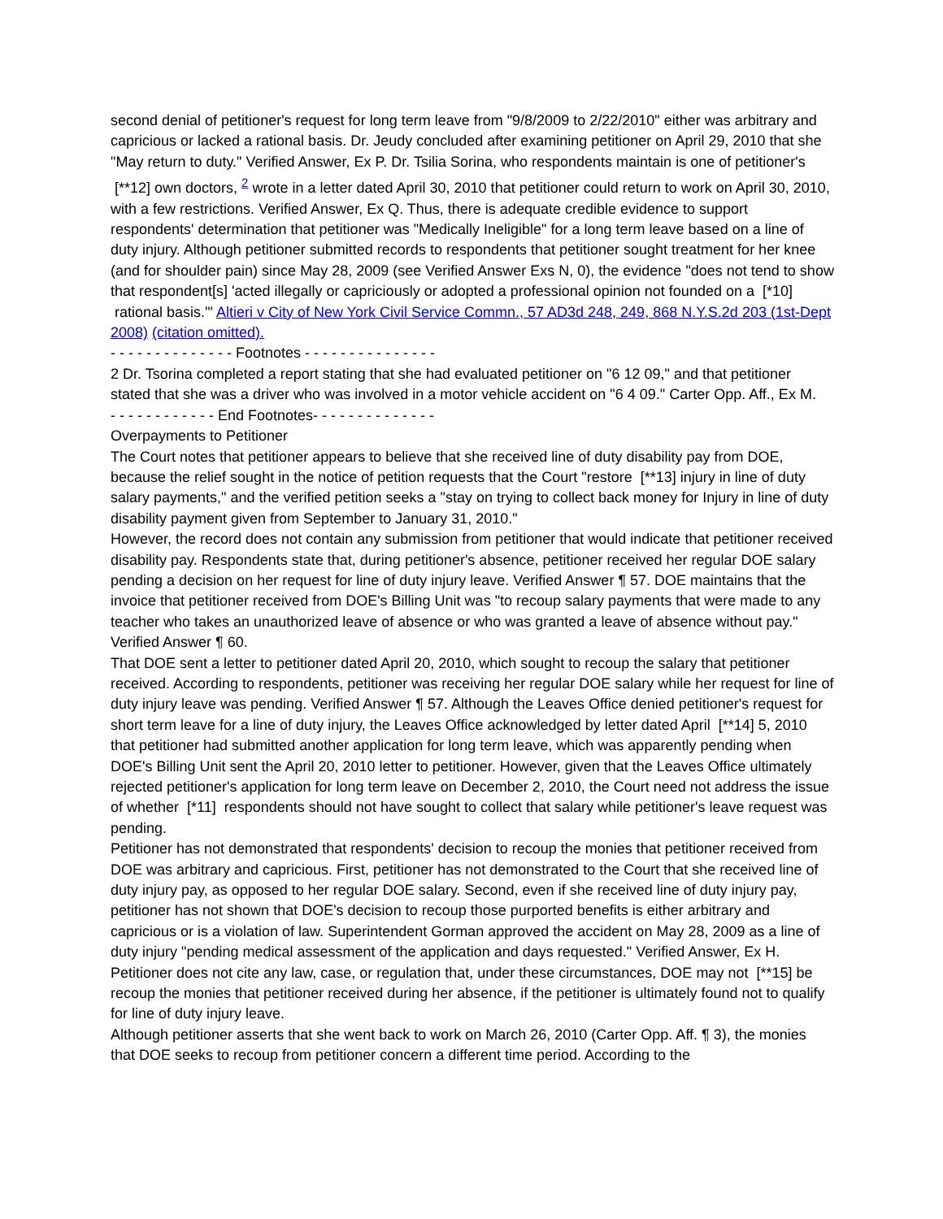second denial of petitioner's request for long term leave from "9/8/2009 to 2/22/2010" either was arbitrary and capricious or lacked a rational basis. Dr. Jeudy concluded after examining petitioner on April 29, 2010 that she "May return to duty." Verified Answer, Ex P. Dr. Tsilia Sorina, who respondents maintain is one of petitioner's [**12] own doctors, <sup>2</sup> wrote in a letter dated April 30, 2010 that petitioner could return to work on April 30, 2010, with a few restrictions. Verified Answer, Ex Q. Thus, there is adequate credible evidence to support respondents' determination that petitioner was "Medically Ineligible" for a long term leave based on a line of duty injury. Although petitioner submitted records to respondents that petitioner sought treatment for her knee (and for shoulder pain) since May 28, 2009 (see Verified Answer Exs N, 0), the evidence "does not tend to show that respondent[s] 'acted illegally or capriciously or adopted a professional opinion not founded on a [*10] rational basis.'" Altieri v City of New York Civil Service Commn., 57 AD3d 248, 249, 868 N.Y.S.2d 203 (1st-Dept 2008) (citation omitted).
- - - - - - - - - - - - - - Footnotes - - - - - - - - - - - - - - -
2 Dr. Tsorina completed a report stating that she had evaluated petitioner on "6 12 09," and that petitioner stated that she was a driver who was involved in a motor vehicle accident on "6 4 09." Carter Opp. Aff., Ex M.
- - - - - - - - - - - - End Footnotes- - - - - - - - - - - - - -
Overpayments to Petitioner
The Court notes that petitioner appears to believe that she received line of duty disability pay from DOE, because the relief sought in the notice of petition requests that the Court "restore [**13] injury in line of duty salary payments," and the verified petition seeks a "stay on trying to collect back money for Injury in line of duty disability payment given from September to January 31, 2010."
However, the record does not contain any submission from petitioner that would indicate that petitioner received disability pay. Respondents state that, during petitioner's absence, petitioner received her regular DOE salary pending a decision on her request for line of duty injury leave. Verified Answer ¶ 57. DOE maintains that the invoice that petitioner received from DOE's Billing Unit was "to recoup salary payments that were made to any teacher who takes an unauthorized leave of absence or who was granted a leave of absence without pay." Verified Answer ¶ 60.
That DOE sent a letter to petitioner dated April 20, 2010, which sought to recoup the salary that petitioner received. According to respondents, petitioner was receiving her regular DOE salary while her request for line of duty injury leave was pending. Verified Answer ¶ 57. Although the Leaves Office denied petitioner's request for short term leave for a line of duty injury, the Leaves Office acknowledged by letter dated April [**14] 5, 2010 that petitioner had submitted another application for long term leave, which was apparently pending when DOE's Billing Unit sent the April 20, 2010 letter to petitioner. However, given that the Leaves Office ultimately rejected petitioner's application for long term leave on December 2, 2010, the Court need not address the issue of whether [*11] respondents should not have sought to collect that salary while petitioner's leave request was pending.
Petitioner has not demonstrated that respondents' decision to recoup the monies that petitioner received from DOE was arbitrary and capricious. First, petitioner has not demonstrated to the Court that she received line of duty injury pay, as opposed to her regular DOE salary. Second, even if she received line of duty injury pay, petitioner has not shown that DOE's decision to recoup those purported benefits is either arbitrary and capricious or is a violation of law. Superintendent Gorman approved the accident on May 28, 2009 as a line of duty injury "pending medical assessment of the application and days requested." Verified Answer, Ex H. Petitioner does not cite any law, case, or regulation that, under these circumstances, DOE may not [**15] be recoup the monies that petitioner received during her absence, if the petitioner is ultimately found not to qualify for line of duty injury leave.
Although petitioner asserts that she went back to work on March 26, 2010 (Carter Opp. Aff. ¶ 3), the monies that DOE seeks to recoup from petitioner concern a different time period. According to the